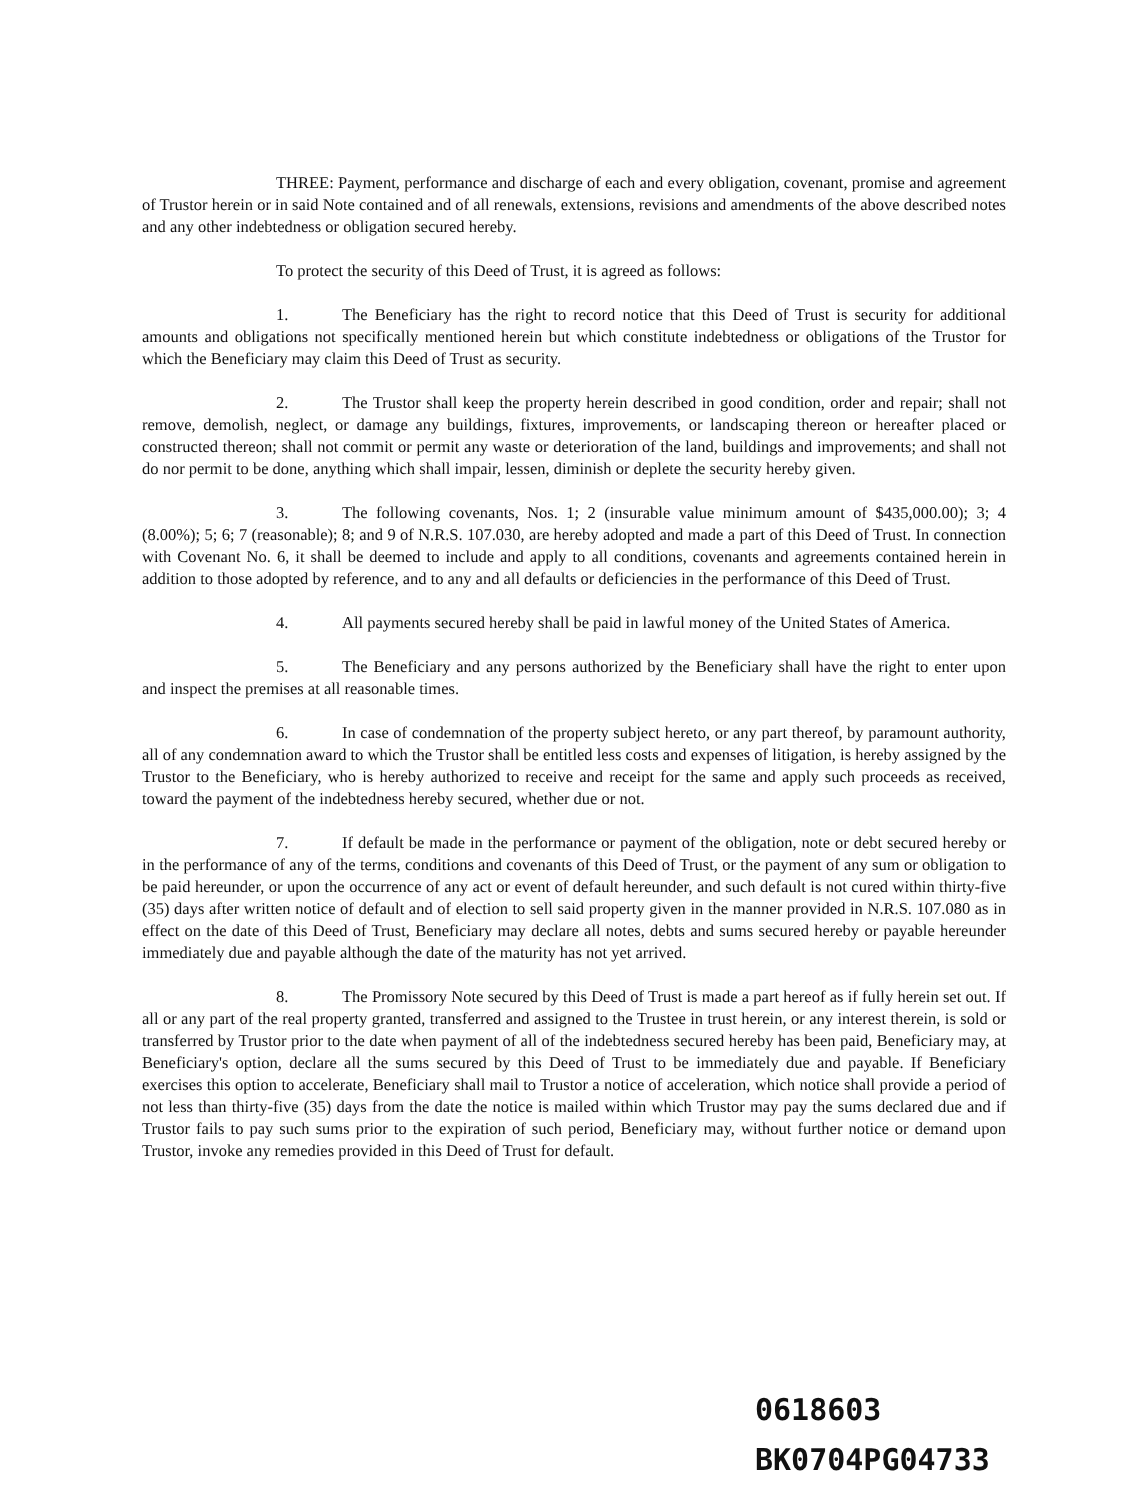THREE: Payment, performance and discharge of each and every obligation, covenant, promise and agreement of Trustor herein or in said Note contained and of all renewals, extensions, revisions and amendments of the above described notes and any other indebtedness or obligation secured hereby.
To protect the security of this Deed of Trust, it is agreed as follows:
1. The Beneficiary has the right to record notice that this Deed of Trust is security for additional amounts and obligations not specifically mentioned herein but which constitute indebtedness or obligations of the Trustor for which the Beneficiary may claim this Deed of Trust as security.
2. The Trustor shall keep the property herein described in good condition, order and repair; shall not remove, demolish, neglect, or damage any buildings, fixtures, improvements, or landscaping thereon or hereafter placed or constructed thereon; shall not commit or permit any waste or deterioration of the land, buildings and improvements; and shall not do nor permit to be done, anything which shall impair, lessen, diminish or deplete the security hereby given.
3. The following covenants, Nos. 1; 2 (insurable value minimum amount of $435,000.00); 3; 4 (8.00%); 5; 6; 7 (reasonable); 8; and 9 of N.R.S. 107.030, are hereby adopted and made a part of this Deed of Trust. In connection with Covenant No. 6, it shall be deemed to include and apply to all conditions, covenants and agreements contained herein in addition to those adopted by reference, and to any and all defaults or deficiencies in the performance of this Deed of Trust.
4. All payments secured hereby shall be paid in lawful money of the United States of America.
5. The Beneficiary and any persons authorized by the Beneficiary shall have the right to enter upon and inspect the premises at all reasonable times.
6. In case of condemnation of the property subject hereto, or any part thereof, by paramount authority, all of any condemnation award to which the Trustor shall be entitled less costs and expenses of litigation, is hereby assigned by the Trustor to the Beneficiary, who is hereby authorized to receive and receipt for the same and apply such proceeds as received, toward the payment of the indebtedness hereby secured, whether due or not.
7. If default be made in the performance or payment of the obligation, note or debt secured hereby or in the performance of any of the terms, conditions and covenants of this Deed of Trust, or the payment of any sum or obligation to be paid hereunder, or upon the occurrence of any act or event of default hereunder, and such default is not cured within thirty-five (35) days after written notice of default and of election to sell said property given in the manner provided in N.R.S. 107.080 as in effect on the date of this Deed of Trust, Beneficiary may declare all notes, debts and sums secured hereby or payable hereunder immediately due and payable although the date of the maturity has not yet arrived.
8. The Promissory Note secured by this Deed of Trust is made a part hereof as if fully herein set out. If all or any part of the real property granted, transferred and assigned to the Trustee in trust herein, or any interest therein, is sold or transferred by Trustor prior to the date when payment of all of the indebtedness secured hereby has been paid, Beneficiary may, at Beneficiary's option, declare all the sums secured by this Deed of Trust to be immediately due and payable. If Beneficiary exercises this option to accelerate, Beneficiary shall mail to Trustor a notice of acceleration, which notice shall provide a period of not less than thirty-five (35) days from the date the notice is mailed within which Trustor may pay the sums declared due and if Trustor fails to pay such sums prior to the expiration of such period, Beneficiary may, without further notice or demand upon Trustor, invoke any remedies provided in this Deed of Trust for default.
0618603
BK0704PG04733